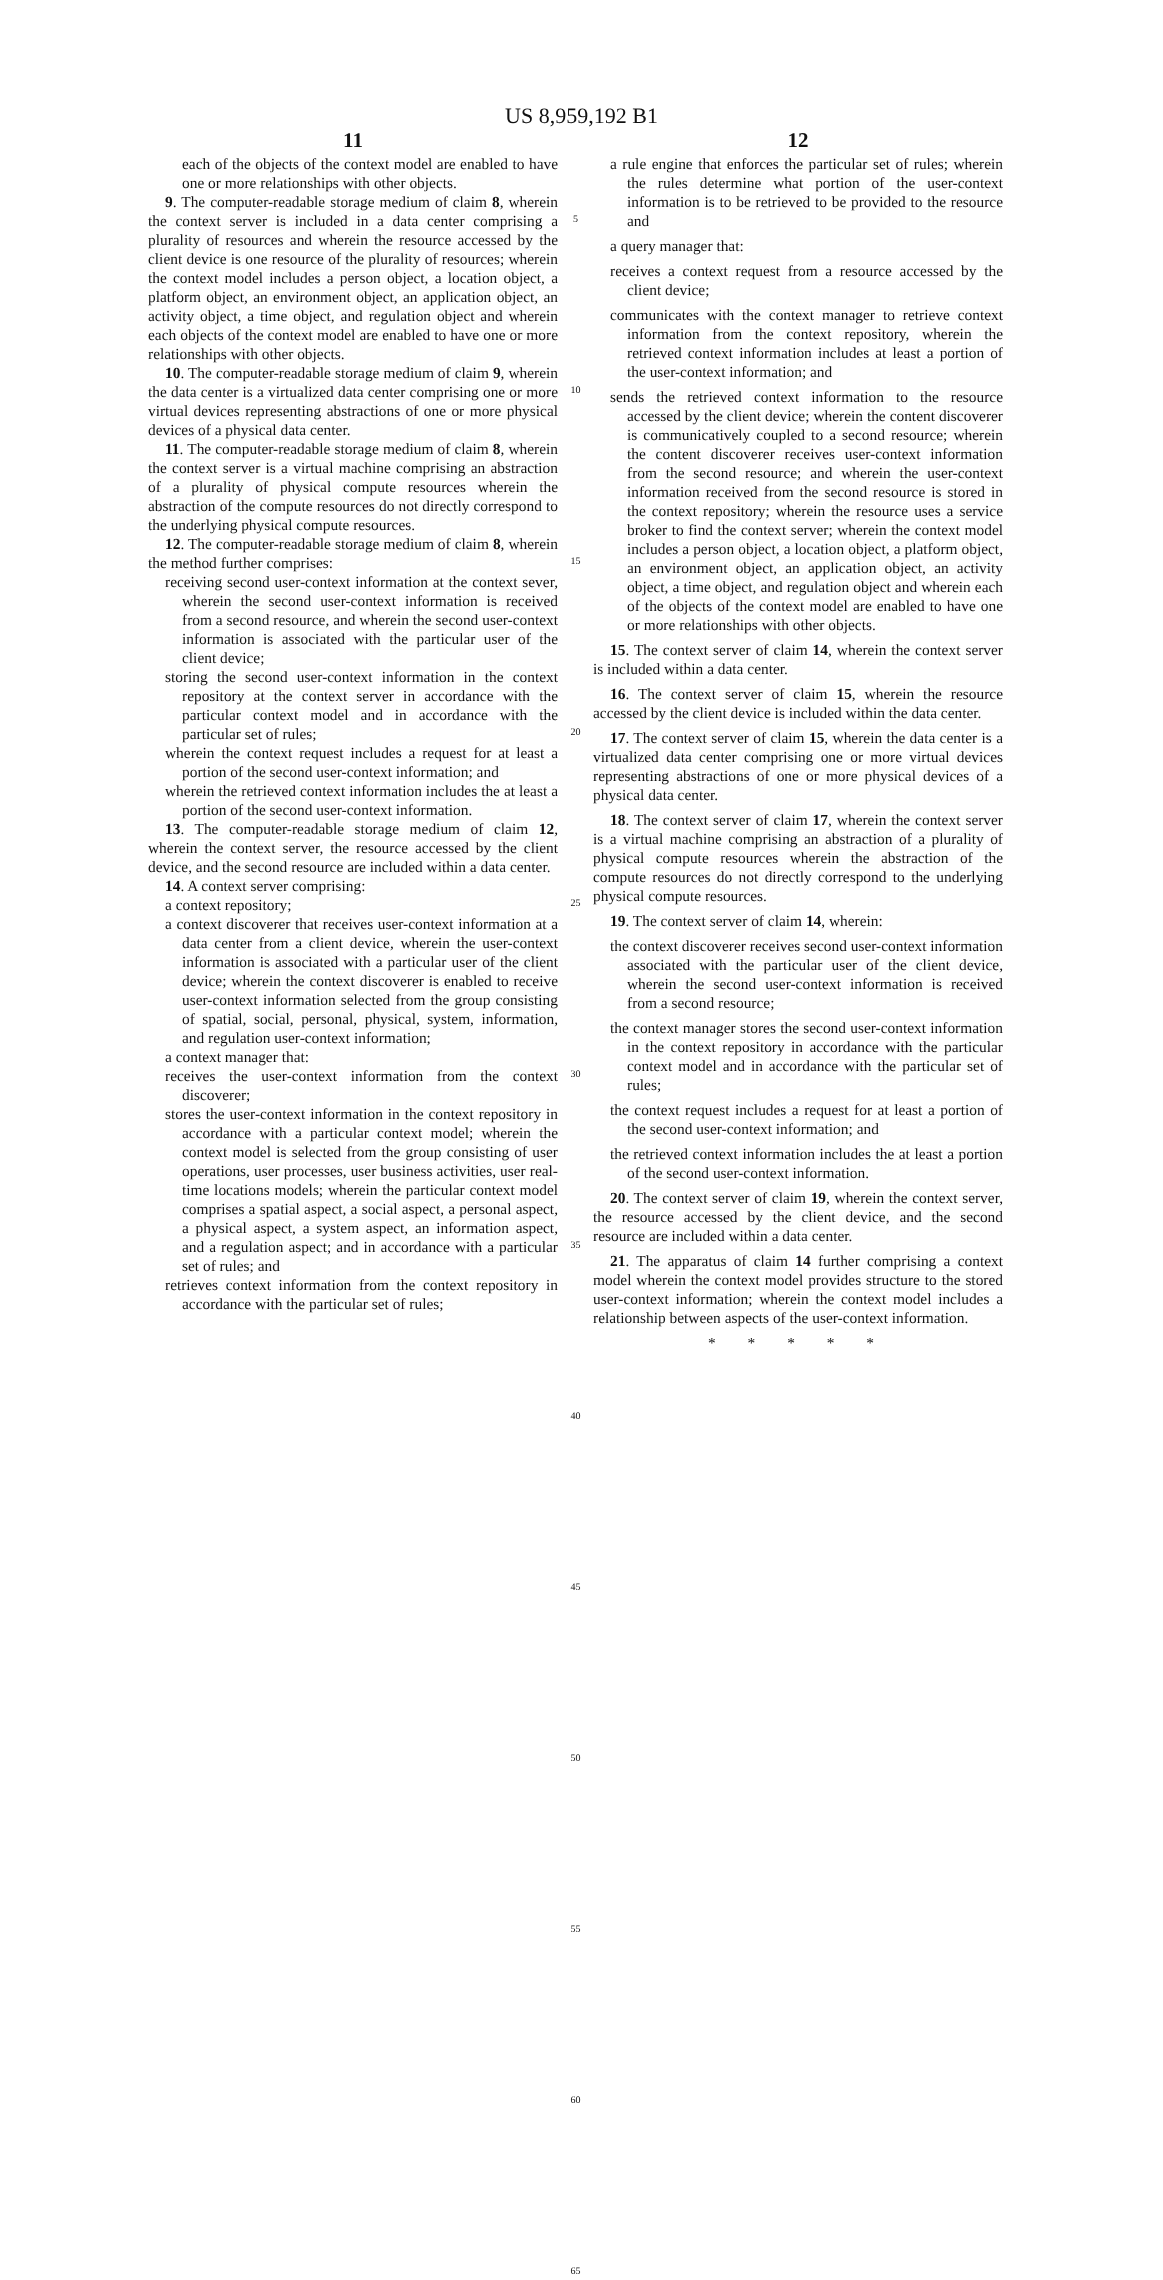US 8,959,192 B1
11
each of the objects of the context model are enabled to have one or more relationships with other objects.
9. The computer-readable storage medium of claim 8, wherein the context server is included in a data center comprising a plurality of resources and wherein the resource accessed by the client device is one resource of the plurality of resources; wherein the context model includes a person object, a location object, a platform object, an environment object, an application object, an activity object, a time object, and regulation object and wherein each objects of the context model are enabled to have one or more relationships with other objects.
10. The computer-readable storage medium of claim 9, wherein the data center is a virtualized data center comprising one or more virtual devices representing abstractions of one or more physical devices of a physical data center.
11. The computer-readable storage medium of claim 8, wherein the context server is a virtual machine comprising an abstraction of a plurality of physical compute resources wherein the abstraction of the compute resources do not directly correspond to the underlying physical compute resources.
12. The computer-readable storage medium of claim 8, wherein the method further comprises:
receiving second user-context information at the context sever, wherein the second user-context information is received from a second resource, and wherein the second user-context information is associated with the particular user of the client device;
storing the second user-context information in the context repository at the context server in accordance with the particular context model and in accordance with the particular set of rules;
wherein the context request includes a request for at least a portion of the second user-context information; and
wherein the retrieved context information includes the at least a portion of the second user-context information.
13. The computer-readable storage medium of claim 12, wherein the context server, the resource accessed by the client device, and the second resource are included within a data center.
14. A context server comprising:
a context repository;
a context discoverer that receives user-context information at a data center from a client device, wherein the user-context information is associated with a particular user of the client device; wherein the context discoverer is enabled to receive user-context information selected from the group consisting of spatial, social, personal, physical, system, information, and regulation user-context information;
a context manager that:
receives the user-context information from the context discoverer;
stores the user-context information in the context repository in accordance with a particular context model; wherein the context model is selected from the group consisting of user operations, user processes, user business activities, user real-time locations models; wherein the particular context model comprises a spatial aspect, a social aspect, a personal aspect, a physical aspect, a system aspect, an information aspect, and a regulation aspect; and in accordance with a particular set of rules; and
retrieves context information from the context repository in accordance with the particular set of rules;
5
10
15
20
25
30
35
40
45
50
55
60
65
12
a rule engine that enforces the particular set of rules; wherein the rules determine what portion of the user-context information is to be retrieved to be provided to the resource and
a query manager that:
receives a context request from a resource accessed by the client device;
communicates with the context manager to retrieve context information from the context repository, wherein the retrieved context information includes at least a portion of the user-context information; and
sends the retrieved context information to the resource accessed by the client device; wherein the content discoverer is communicatively coupled to a second resource; wherein the content discoverer receives user-context information from the second resource; and wherein the user-context information received from the second resource is stored in the context repository; wherein the resource uses a service broker to find the context server; wherein the context model includes a person object, a location object, a platform object, an environment object, an application object, an activity object, a time object, and regulation object and wherein each of the objects of the context model are enabled to have one or more relationships with other objects.
15. The context server of claim 14, wherein the context server is included within a data center.
16. The context server of claim 15, wherein the resource accessed by the client device is included within the data center.
17. The context server of claim 15, wherein the data center is a virtualized data center comprising one or more virtual devices representing abstractions of one or more physical devices of a physical data center.
18. The context server of claim 17, wherein the context server is a virtual machine comprising an abstraction of a plurality of physical compute resources wherein the abstraction of the compute resources do not directly correspond to the underlying physical compute resources.
19. The context server of claim 14, wherein:
the context discoverer receives second user-context information associated with the particular user of the client device, wherein the second user-context information is received from a second resource;
the context manager stores the second user-context information in the context repository in accordance with the particular context model and in accordance with the particular set of rules;
the context request includes a request for at least a portion of the second user-context information; and
the retrieved context information includes the at least a portion of the second user-context information.
20. The context server of claim 19, wherein the context server, the resource accessed by the client device, and the second resource are included within a data center.
21. The apparatus of claim 14 further comprising a context model wherein the context model provides structure to the stored user-context information; wherein the context model includes a relationship between aspects of the user-context information.
* * * * *